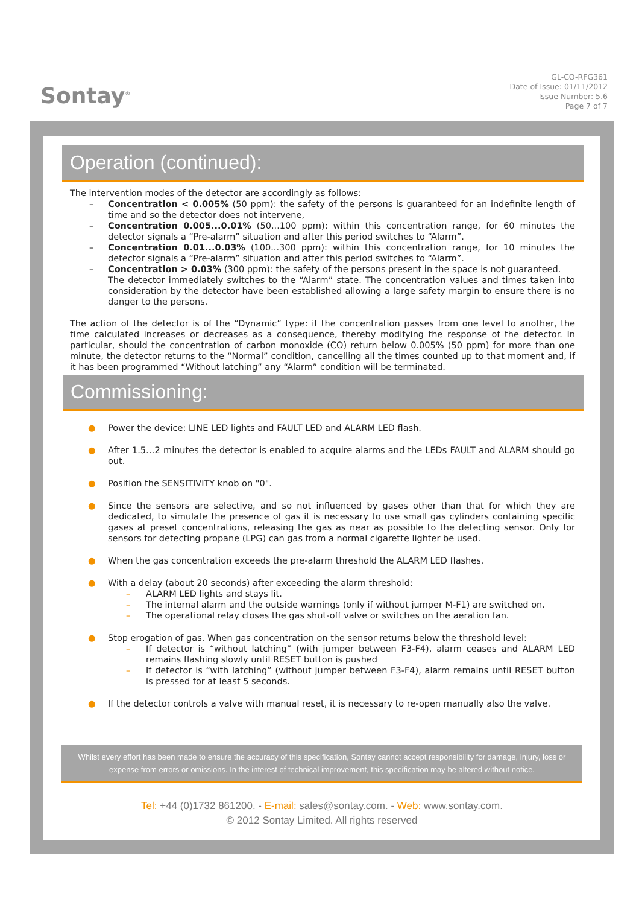Sontay<sup>®</sup>
GL-CO-RFG361
Date of Issue: 01/11/2012
Issue Number: 5.6
Page 7 of 7
Operation (continued):
The intervention modes of the detector are accordingly as follows:
– Concentration < 0.005% (50 ppm): the safety of the persons is guaranteed for an indefinite length of time and so the detector does not intervene,
– Concentration 0.005...0.01% (50...100 ppm): within this concentration range, for 60 minutes the detector signals a “Pre-alarm” situation and after this period switches to “Alarm”.
– Concentration 0.01...0.03% (100...300 ppm): within this concentration range, for 10 minutes the detector signals a “Pre-alarm” situation and after this period switches to “Alarm”.
– Concentration > 0.03% (300 ppm): the safety of the persons present in the space is not guaranteed.
The detector immediately switches to the “Alarm” state. The concentration values and times taken into consideration by the detector have been established allowing a large safety margin to ensure there is no danger to the persons.
The action of the detector is of the “Dynamic” type: if the concentration passes from one level to another, the time calculated increases or decreases as a consequence, thereby modifying the response of the detector. In particular, should the concentration of carbon monoxide (CO) return below 0.005% (50 ppm) for more than one minute, the detector returns to the “Normal” condition, cancelling all the times counted up to that moment and, if it has been programmed “Without latching” any “Alarm” condition will be terminated.
Commissioning:
● Power the device: LINE LED lights and FAULT LED and ALARM LED flash.
● After 1.5…2 minutes the detector is enabled to acquire alarms and the LEDs FAULT and ALARM should go out.
● Position the SENSITIVITY knob on "0".
● Since the sensors are selective, and so not influenced by gases other than that for which they are dedicated, to simulate the presence of gas it is necessary to use small gas cylinders containing specific gases at preset concentrations, releasing the gas as near as possible to the detecting sensor. Only for sensors for detecting propane (LPG) can gas from a normal cigarette lighter be used.
● When the gas concentration exceeds the pre-alarm threshold the ALARM LED flashes.
● With a delay (about 20 seconds) after exceeding the alarm threshold:
– ALARM LED lights and stays lit.
– The internal alarm and the outside warnings (only if without jumper M-F1) are switched on.
– The operational relay closes the gas shut-off valve or switches on the aeration fan.
● Stop erogation of gas. When gas concentration on the sensor returns below the threshold level:
– If detector is “without latching” (with jumper between F3-F4), alarm ceases and ALARM LED remains flashing slowly until RESET button is pushed
– If detector is “with latching” (without jumper between F3-F4), alarm remains until RESET button is pressed for at least 5 seconds.
● If the detector controls a valve with manual reset, it is necessary to re-open manually also the valve.
Whilst every effort has been made to ensure the accuracy of this specification, Sontay cannot accept responsibility for damage, injury, loss or expense from errors or omissions. In the interest of technical improvement, this specification may be altered without notice.
Tel: +44 (0)1732 861200. - E-mail: sales@sontay.com. - Web: www.sontay.com.
© 2012 Sontay Limited. All rights reserved